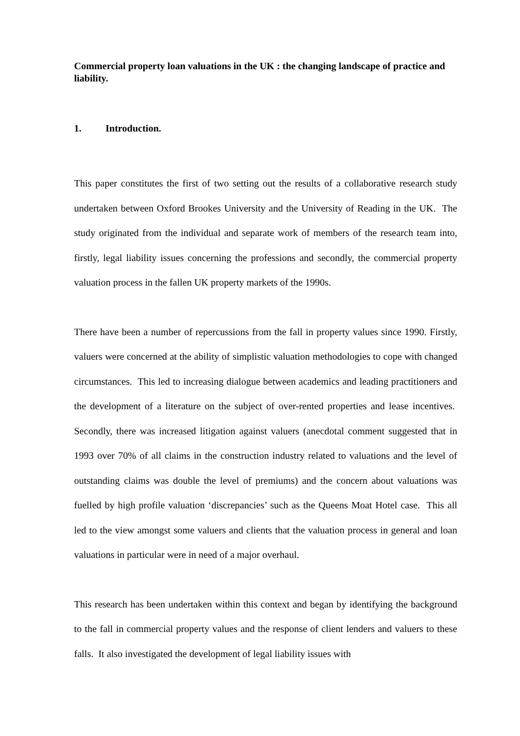Commercial property loan valuations in the UK : the changing landscape of practice and liability.
1. Introduction.
This paper constitutes the first of two setting out the results of a collaborative research study undertaken between Oxford Brookes University and the University of Reading in the UK. The study originated from the individual and separate work of members of the research team into, firstly, legal liability issues concerning the professions and secondly, the commercial property valuation process in the fallen UK property markets of the 1990s.
There have been a number of repercussions from the fall in property values since 1990. Firstly, valuers were concerned at the ability of simplistic valuation methodologies to cope with changed circumstances. This led to increasing dialogue between academics and leading practitioners and the development of a literature on the subject of over-rented properties and lease incentives. Secondly, there was increased litigation against valuers (anecdotal comment suggested that in 1993 over 70% of all claims in the construction industry related to valuations and the level of outstanding claims was double the level of premiums) and the concern about valuations was fuelled by high profile valuation ‘discrepancies’ such as the Queens Moat Hotel case. This all led to the view amongst some valuers and clients that the valuation process in general and loan valuations in particular were in need of a major overhaul.
This research has been undertaken within this context and began by identifying the background to the fall in commercial property values and the response of client lenders and valuers to these falls. It also investigated the development of legal liability issues with